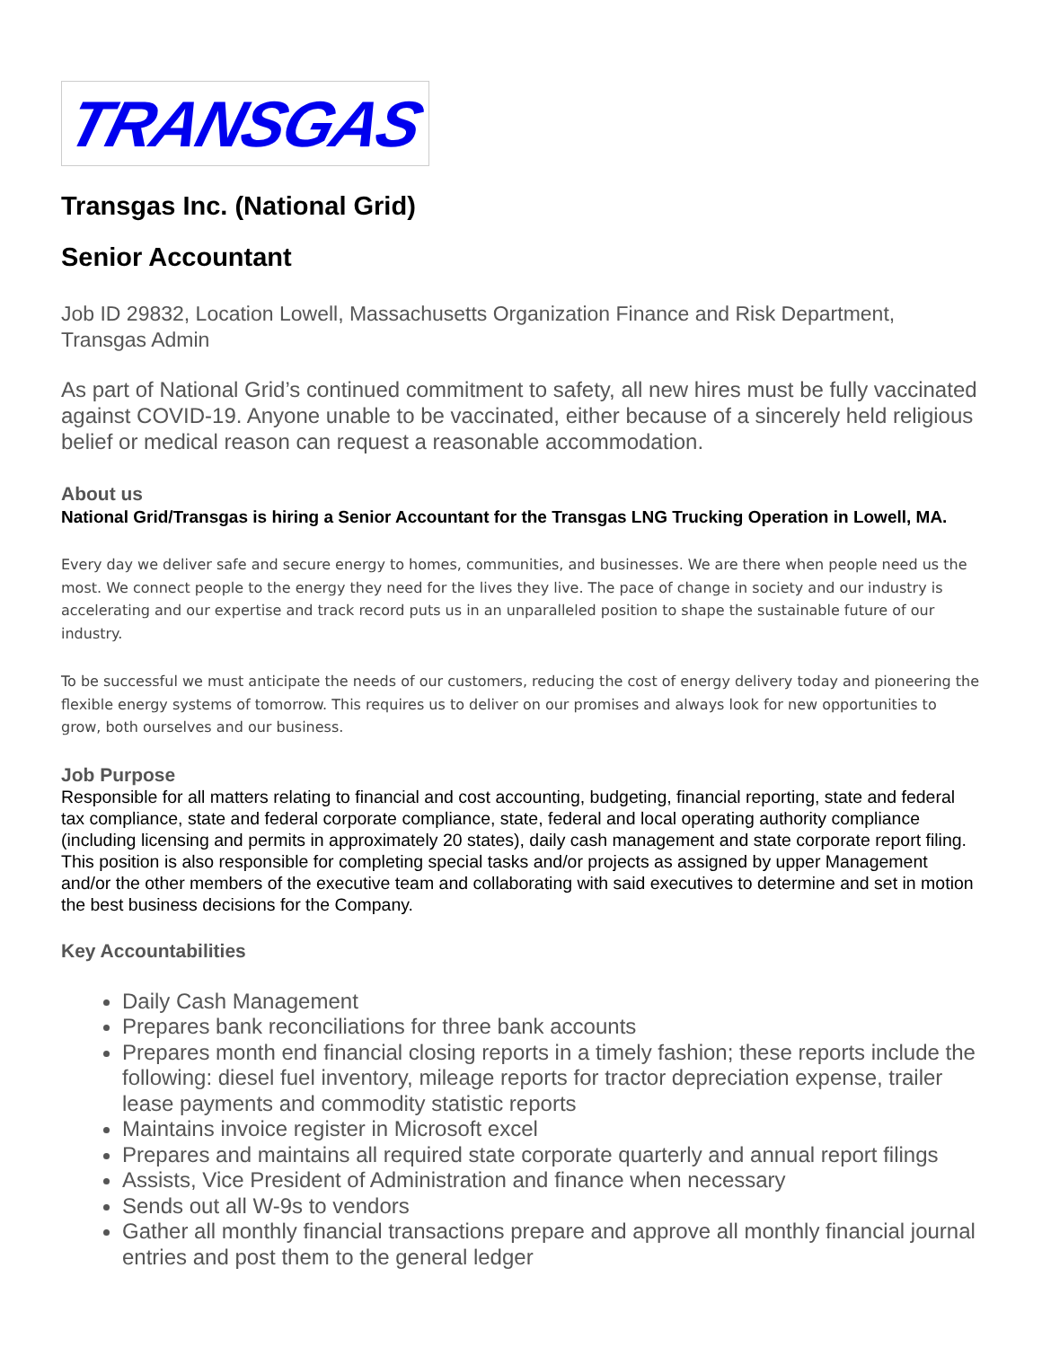TRANSGAS
Transgas Inc. (National Grid)
Senior Accountant
Job ID 29832, Location Lowell, Massachusetts Organization Finance and Risk Department, Transgas Admin
As part of National Grid’s continued commitment to safety, all new hires must be fully vaccinated against COVID-19. Anyone unable to be vaccinated, either because of a sincerely held religious belief or medical reason can request a reasonable accommodation.
About us
National Grid/Transgas is hiring a Senior Accountant for the Transgas LNG Trucking Operation in Lowell, MA.
Every day we deliver safe and secure energy to homes, communities, and businesses. We are there when people need us the most. We connect people to the energy they need for the lives they live. The pace of change in society and our industry is accelerating and our expertise and track record puts us in an unparalleled position to shape the sustainable future of our industry.
To be successful we must anticipate the needs of our customers, reducing the cost of energy delivery today and pioneering the flexible energy systems of tomorrow. This requires us to deliver on our promises and always look for new opportunities to grow, both ourselves and our business.
Job Purpose
Responsible for all matters relating to financial and cost accounting, budgeting, financial reporting, state and federal tax compliance, state and federal corporate compliance, state, federal and local operating authority compliance (including licensing and permits in approximately 20 states), daily cash management and state corporate report filing. This position is also responsible for completing special tasks and/or projects as assigned by upper Management and/or the other members of the executive team and collaborating with said executives to determine and set in motion the best business decisions for the Company.
Key Accountabilities
Daily Cash Management
Prepares bank reconciliations for three bank accounts
Prepares month end financial closing reports in a timely fashion; these reports include the following: diesel fuel inventory, mileage reports for tractor depreciation expense, trailer lease payments and commodity statistic reports
Maintains invoice register in Microsoft excel
Prepares and maintains all required state corporate quarterly and annual report filings
Assists, Vice President of Administration and finance when necessary
Sends out all W-9s to vendors
Gather all monthly financial transactions prepare and approve all monthly financial journal entries and post them to the general ledger